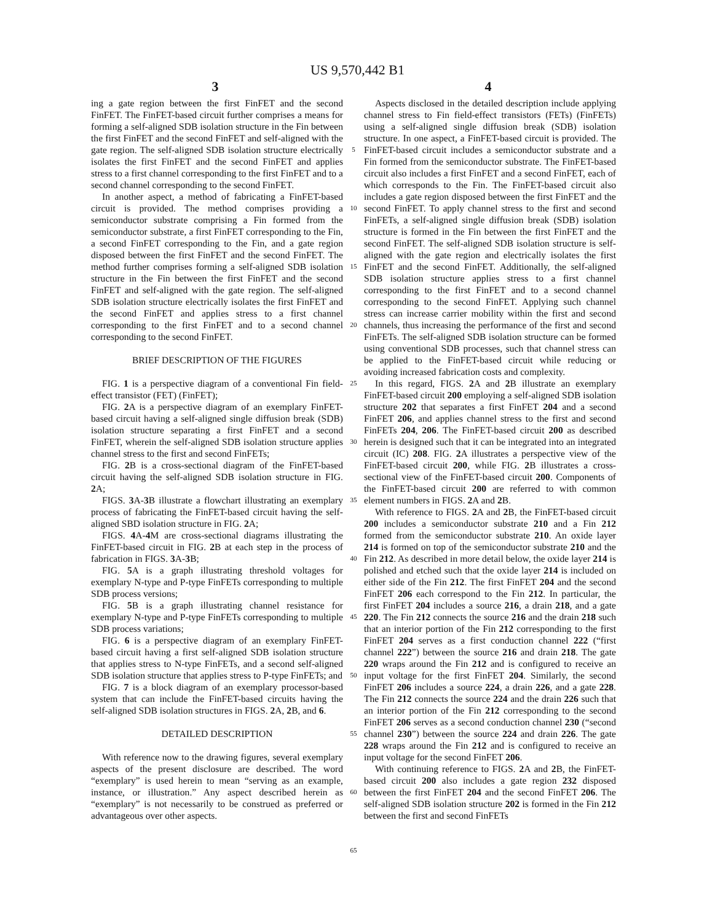US 9,570,442 B1
3 4
ing a gate region between the first FinFET and the second FinFET. The FinFET-based circuit further comprises a means for forming a self-aligned SDB isolation structure in the Fin between the first FinFET and the second FinFET and self-aligned with the gate region. The self-aligned SDB isolation structure electrically isolates the first FinFET and the second FinFET and applies stress to a first channel corresponding to the first FinFET and to a second channel corresponding to the second FinFET.
In another aspect, a method of fabricating a FinFET-based circuit is provided. The method comprises providing a semiconductor substrate comprising a Fin formed from the semiconductor substrate, a first FinFET corresponding to the Fin, a second FinFET corresponding to the Fin, and a gate region disposed between the first FinFET and the second FinFET. The method further comprises forming a self-aligned SDB isolation structure in the Fin between the first FinFET and the second FinFET and self-aligned with the gate region. The self-aligned SDB isolation structure electrically isolates the first FinFET and the second FinFET and applies stress to a first channel corresponding to the first FinFET and to a second channel corresponding to the second FinFET.
BRIEF DESCRIPTION OF THE FIGURES
FIG. 1 is a perspective diagram of a conventional Fin field-effect transistor (FET) (FinFET);
FIG. 2 A is a perspective diagram of an exemplary FinFET-based circuit having a self-aligned single diffusion break (SDB) isolation structure separating a first FinFET and a second FinFET, wherein the self-aligned SDB isolation structure applies channel stress to the first and second FinFETs;
FIG. 2 B is a cross-sectional diagram of the FinFET-based circuit having the self-aligned SDB isolation structure in FIG. 2 A;
FIGS. 3 A-3 B illustrate a flowchart illustrating an exemplary process of fabricating the FinFET-based circuit having the self-aligned SBD isolation structure in FIG. 2 A;
FIGS. 4 A-4 M are cross-sectional diagrams illustrating the FinFET-based circuit in FIG. 2 B at each step in the process of fabrication in FIGS. 3 A-3 B;
FIG. 5 A is a graph illustrating threshold voltages for exemplary N-type and P-type FinFETs corresponding to multiple SDB process versions;
FIG. 5 B is a graph illustrating channel resistance for exemplary N-type and P-type FinFETs corresponding to multiple SDB process variations;
FIG. 6 is a perspective diagram of an exemplary FinFET-based circuit having a first self-aligned SDB isolation structure that applies stress to N-type FinFETs, and a second self-aligned SDB isolation structure that applies stress to P-type FinFETs; and
FIG. 7 is a block diagram of an exemplary processor-based system that can include the FinFET-based circuits having the self-aligned SDB isolation structures in FIGS. 2 A, 2 B, and 6.
DETAILED DESCRIPTION
With reference now to the drawing figures, several exemplary aspects of the present disclosure are described. The word “exemplary” is used herein to mean “serving as an example, instance, or illustration.” Any aspect described herein as “exemplary” is not necessarily to be construed as preferred or advantageous over other aspects.
5
10
15
20
25
30
35
40
45
50
55
60
65
Aspects disclosed in the detailed description include applying channel stress to Fin field-effect transistors (FETs) (FinFETs) using a self-aligned single diffusion break (SDB) isolation structure. In one aspect, a FinFET-based circuit is provided. The FinFET-based circuit includes a semiconductor substrate and a Fin formed from the semiconductor substrate. The FinFET-based circuit also includes a first FinFET and a second FinFET, each of which corresponds to the Fin. The FinFET-based circuit also includes a gate region disposed between the first FinFET and the second FinFET. To apply channel stress to the first and second FinFETs, a self-aligned single diffusion break (SDB) isolation structure is formed in the Fin between the first FinFET and the second FinFET. The self-aligned SDB isolation structure is self-aligned with the gate region and electrically isolates the first FinFET and the second FinFET. Additionally, the self-aligned SDB isolation structure applies stress to a first channel corresponding to the first FinFET and to a second channel corresponding to the second FinFET. Applying such channel stress can increase carrier mobility within the first and second channels, thus increasing the performance of the first and second FinFETs. The self-aligned SDB isolation structure can be formed using conventional SDB processes, such that channel stress can be applied to the FinFET-based circuit while reducing or avoiding increased fabrication costs and complexity.
In this regard, FIGS. 2 A and 2 B illustrate an exemplary FinFET-based circuit 200 employing a self-aligned SDB isolation structure 202 that separates a first FinFET 204 and a second FinFET 206, and applies channel stress to the first and second FinFETs 204, 206. The FinFET-based circuit 200 as described herein is designed such that it can be integrated into an integrated circuit (IC) 208. FIG. 2 A illustrates a perspective view of the FinFET-based circuit 200, while FIG. 2 B illustrates a cross-sectional view of the FinFET-based circuit 200. Components of the FinFET-based circuit 200 are referred to with common element numbers in FIGS. 2 A and 2 B.
With reference to FIGS. 2 A and 2 B, the FinFET-based circuit 200 includes a semiconductor substrate 210 and a Fin 212 formed from the semiconductor substrate 210. An oxide layer 214 is formed on top of the semiconductor substrate 210 and the Fin 212. As described in more detail below, the oxide layer 214 is polished and etched such that the oxide layer 214 is included on either side of the Fin 212. The first FinFET 204 and the second FinFET 206 each correspond to the Fin 212. In particular, the first FinFET 204 includes a source 216, a drain 218, and a gate 220. The Fin 212 connects the source 216 and the drain 218 such that an interior portion of the Fin 212 corresponding to the first FinFET 204 serves as a first conduction channel 222 (“first channel 222”) between the source 216 and drain 218. The gate 220 wraps around the Fin 212 and is configured to receive an input voltage for the first FinFET 204. Similarly, the second FinFET 206 includes a source 224, a drain 226, and a gate 228. The Fin 212 connects the source 224 and the drain 226 such that an interior portion of the Fin 212 corresponding to the second FinFET 206 serves as a second conduction channel 230 (“second channel 230”) between the source 224 and drain 226. The gate 228 wraps around the Fin 212 and is configured to receive an input voltage for the second FinFET 206.
With continuing reference to FIGS. 2 A and 2 B, the FinFET-based circuit 200 also includes a gate region 232 disposed between the first FinFET 204 and the second FinFET 206. The self-aligned SDB isolation structure 202 is formed in the Fin 212 between the first and second FinFETs